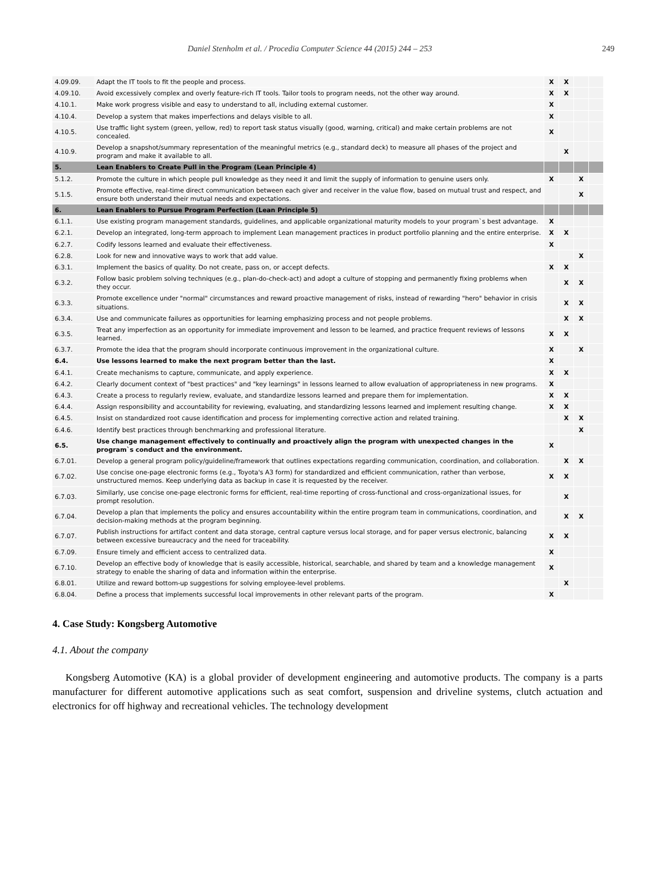Daniel Stenholm et al. / Procedia Computer Science 44 (2015) 244 – 253 249
| 4.09.09. | Adapt the IT tools to fit the people and process. | X | X | | |
| 4.09.10. | Avoid excessively complex and overly feature-rich IT tools. Tailor tools to program needs, not the other way around. | X | X | | |
| 4.10.1. | Make work progress visible and easy to understand to all, including external customer. | X | | | |
| 4.10.4. | Develop a system that makes imperfections and delays visible to all. | X | | | |
| 4.10.5. | Use traffic light system (green, yellow, red) to report task status visually (good, warning, critical) and make certain problems are not concealed. | X | | | |
| 4.10.9. | Develop a snapshot/summary representation of the meaningful metrics (e.g., standard deck) to measure all phases of the project and program and make it available to all. | | X | | |
| 5. | Lean Enablers to Create Pull in the Program (Lean Principle 4) | | | | |
| 5.1.2. | Promote the culture in which people pull knowledge as they need it and limit the supply of information to genuine users only. | X | | X | |
| 5.1.5. | Promote effective, real-time direct communication between each giver and receiver in the value flow, based on mutual trust and respect, and ensure both understand their mutual needs and expectations. | | | X | |
| 6. | Lean Enablers to Pursue Program Perfection (Lean Principle 5) | | | | |
| 6.1.1. | Use existing program management standards, guidelines, and applicable organizational maturity models to your program`s best advantage. | X | | | |
| 6.2.1. | Develop an integrated, long-term approach to implement Lean management practices in product portfolio planning and the entire enterprise. | X | X | | |
| 6.2.7. | Codify lessons learned and evaluate their effectiveness. | X | | | |
| 6.2.8. | Look for new and innovative ways to work that add value. | | | X | |
| 6.3.1. | Implement the basics of quality. Do not create, pass on, or accept defects. | X | X | | |
| 6.3.2. | Follow basic problem solving techniques (e.g., plan-do-check-act) and adopt a culture of stopping and permanently fixing problems when they occur. | | X | X | |
| 6.3.3. | Promote excellence under "normal" circumstances and reward proactive management of risks, instead of rewarding "hero" behavior in crisis situations. | | X | X | |
| 6.3.4. | Use and communicate failures as opportunities for learning emphasizing process and not people problems. | | X | X | |
| 6.3.5. | Treat any imperfection as an opportunity for immediate improvement and lesson to be learned, and practice frequent reviews of lessons learned. | X | X | | |
| 6.3.7. | Promote the idea that the program should incorporate continuous improvement in the organizational culture. | X | | X | |
| 6.4. | Use lessons learned to make the next program better than the last. | X | | | |
| 6.4.1. | Create mechanisms to capture, communicate, and apply experience. | X | X | | |
| 6.4.2. | Clearly document context of "best practices" and "key learnings" in lessons learned to allow evaluation of appropriateness in new programs. | X | | | |
| 6.4.3. | Create a process to regularly review, evaluate, and standardize lessons learned and prepare them for implementation. | X | X | | |
| 6.4.4. | Assign responsibility and accountability for reviewing, evaluating, and standardizing lessons learned and implement resulting change. | X | X | | |
| 6.4.5. | Insist on standardized root cause identification and process for implementing corrective action and related training. | | X | X | |
| 6.4.6. | Identify best practices through benchmarking and professional literature. | | | X | |
| 6.5. | Use change management effectively to continually and proactively align the program with unexpected changes in the program`s conduct and the environment. | X | | | |
| 6.7.01. | Develop a general program policy/guideline/framework that outlines expectations regarding communication, coordination, and collaboration. | | X | X | |
| 6.7.02. | Use concise one-page electronic forms (e.g., Toyota's A3 form) for standardized and efficient communication, rather than verbose, unstructured memos. Keep underlying data as backup in case it is requested by the receiver. | X | X | | |
| 6.7.03. | Similarly, use concise one-page electronic forms for efficient, real-time reporting of cross-functional and cross-organizational issues, for prompt resolution. | | X | | |
| 6.7.04. | Develop a plan that implements the policy and ensures accountability within the entire program team in communications, coordination, and decision-making methods at the program beginning. | | X | X | |
| 6.7.07. | Publish instructions for artifact content and data storage, central capture versus local storage, and for paper versus electronic, balancing between excessive bureaucracy and the need for traceability. | X | X | | |
| 6.7.09. | Ensure timely and efficient access to centralized data. | X | | | |
| 6.7.10. | Develop an effective body of knowledge that is easily accessible, historical, searchable, and shared by team and a knowledge management strategy to enable the sharing of data and information within the enterprise. | X | | | |
| 6.8.01. | Utilize and reward bottom-up suggestions for solving employee-level problems. | | X | | |
| 6.8.04. | Define a process that implements successful local improvements in other relevant parts of the program. | X | | | |
4. Case Study: Kongsberg Automotive
4.1. About the company
Kongsberg Automotive (KA) is a global provider of development engineering and automotive products. The company is a parts manufacturer for different automotive applications such as seat comfort, suspension and driveline systems, clutch actuation and electronics for off highway and recreational vehicles. The technology development